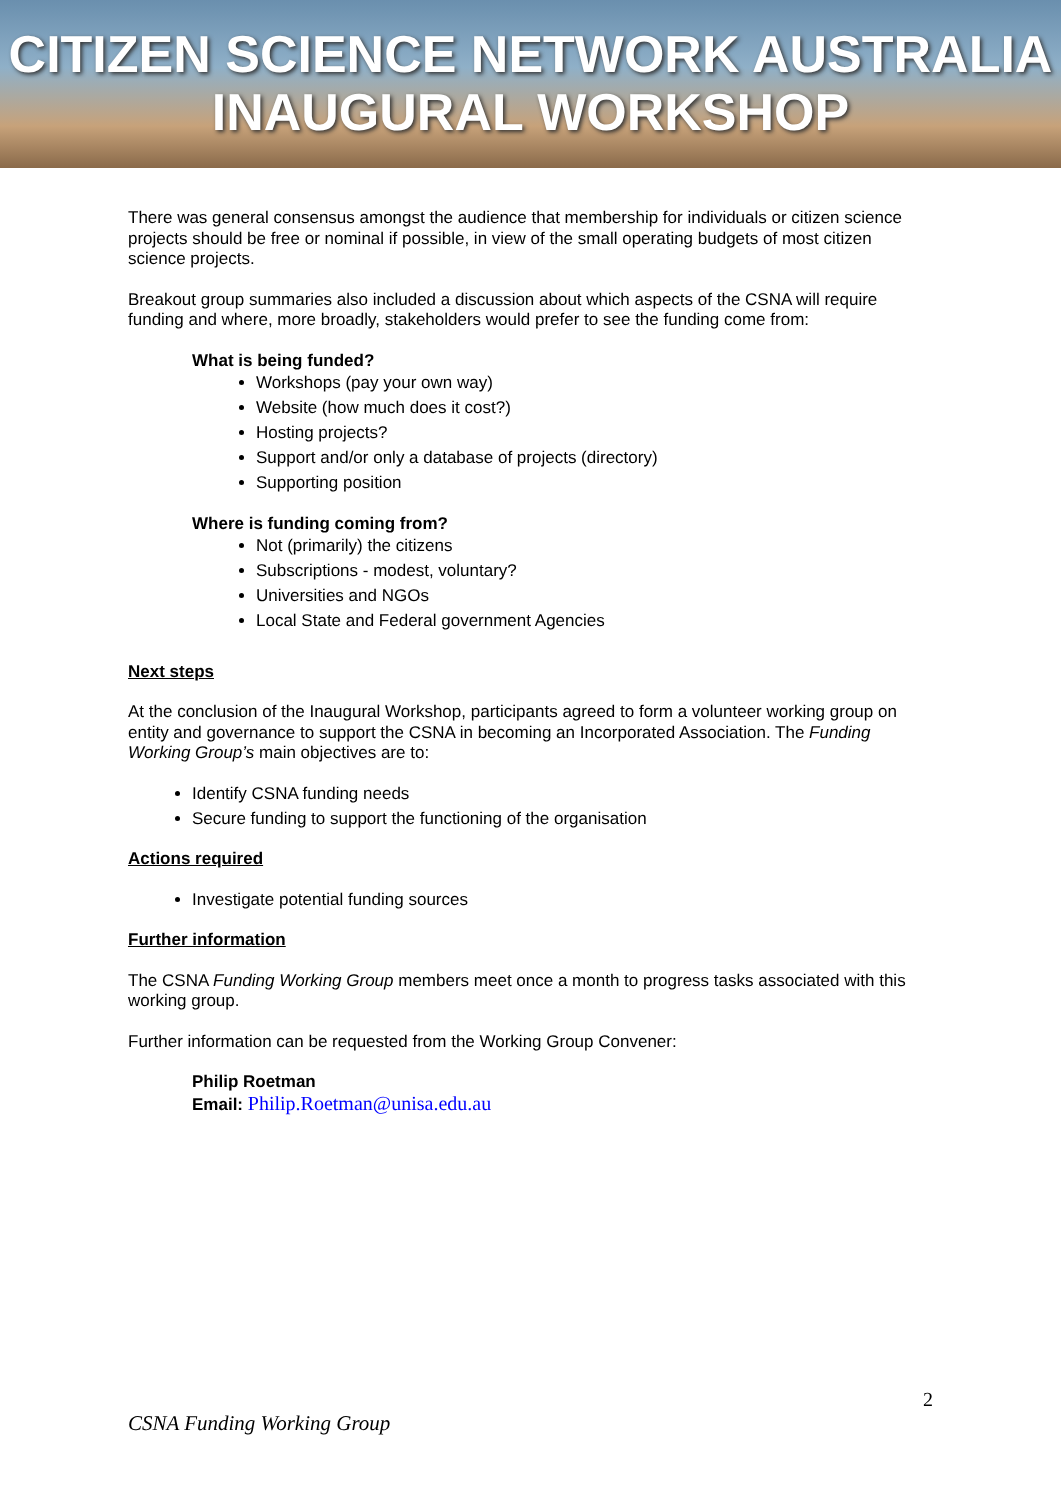CITIZEN SCIENCE NETWORK AUSTRALIA
INAUGURAL WORKSHOP
There was general consensus amongst the audience that membership for individuals or citizen science projects should be free or nominal if possible, in view of the small operating budgets of most citizen science projects.
Breakout group summaries also included a discussion about which aspects of the CSNA will require funding and where, more broadly, stakeholders would prefer to see the funding come from:
What is being funded?
Workshops (pay your own way)
Website (how much does it cost?)
Hosting projects?
Support and/or only a database of projects (directory)
Supporting position
Where is funding coming from?
Not (primarily) the citizens
Subscriptions - modest, voluntary?
Universities and NGOs
Local State and Federal government Agencies
Next steps
At the conclusion of the Inaugural Workshop, participants agreed to form a volunteer working group on entity and governance to support the CSNA in becoming an Incorporated Association. The Funding Working Group’s main objectives are to:
Identify CSNA funding needs
Secure funding to support the functioning of the organisation
Actions required
Investigate potential funding sources
Further information
The CSNA Funding Working Group members meet once a month to progress tasks associated with this working group.
Further information can be requested from the Working Group Convener:
Philip Roetman
Email: Philip.Roetman@unisa.edu.au
2
CSNA Funding Working Group